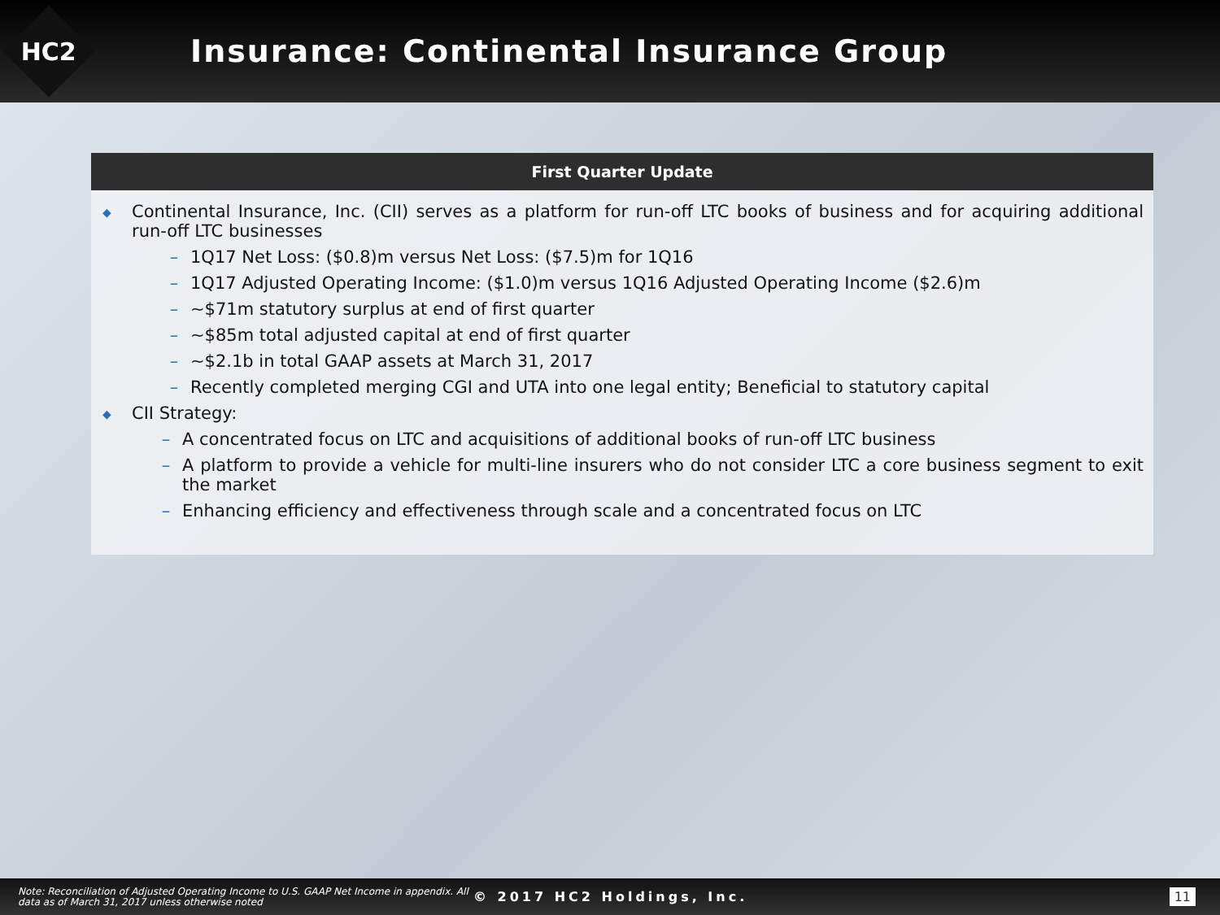HC2
Insurance: Continental Insurance Group
First Quarter Update
◆ Continental Insurance, Inc. (CII) serves as a platform for run-off LTC books of business and for acquiring additional run-off LTC businesses
– 1Q17 Net Loss: ($0.8)m versus Net Loss: ($7.5)m for 1Q16
– 1Q17 Adjusted Operating Income: ($1.0)m versus 1Q16 Adjusted Operating Income ($2.6)m
– ~$71m statutory surplus at end of first quarter
– ~$85m total adjusted capital at end of first quarter
– ~$2.1b in total GAAP assets at March 31, 2017
– Recently completed merging CGI and UTA into one legal entity; Beneficial to statutory capital
◆ CII Strategy:
– A concentrated focus on LTC and acquisitions of additional books of run-off LTC business
– A platform to provide a vehicle for multi-line insurers who do not consider LTC a core business segment to exit the market
– Enhancing efficiency and effectiveness through scale and a concentrated focus on LTC
Note: Reconciliation of Adjusted Operating Income to U.S. GAAP Net Income in appendix. All data as of March 31, 2017 unless otherwise noted
© 2017 HC2 Holdings, Inc. 11